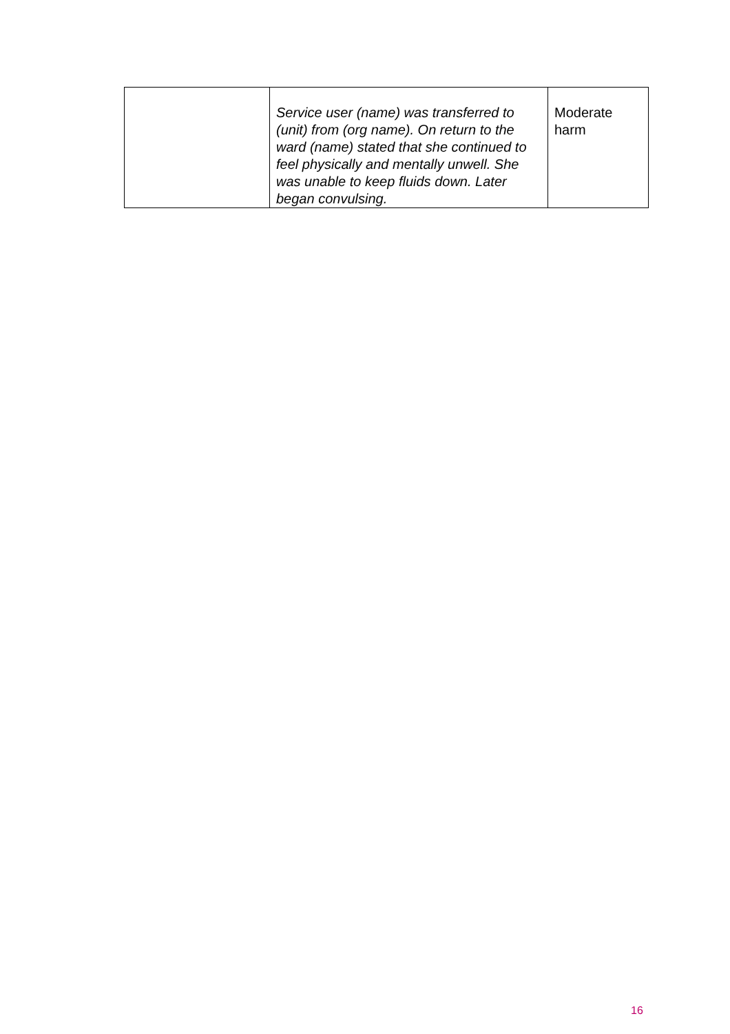| | Service user (name) was transferred to (unit) from (org name). On return to the ward (name) stated that she continued to feel physically and mentally unwell. She was unable to keep fluids down. Later began convulsing. | Moderate harm |
16